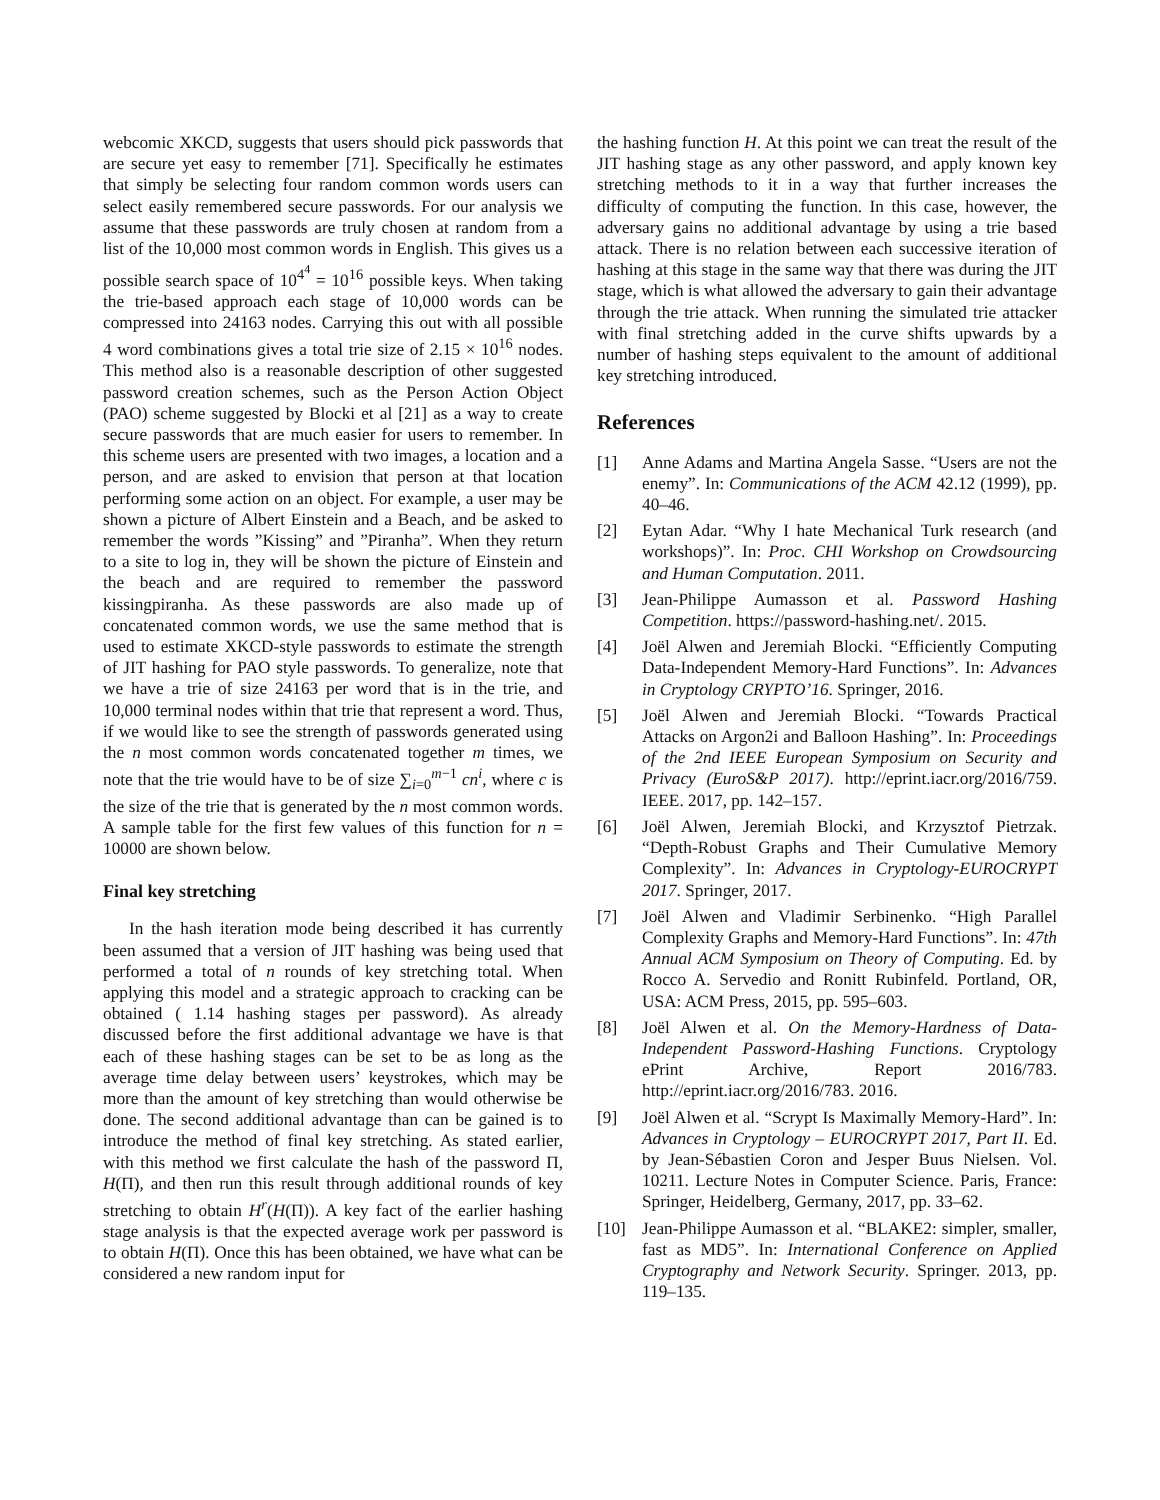webcomic XKCD, suggests that users should pick passwords that are secure yet easy to remember [71]. Specifically he estimates that simply be selecting four random common words users can select easily remembered secure passwords. For our analysis we assume that these passwords are truly chosen at random from a list of the 10,000 most common words in English. This gives us a possible search space of 10<sup>4<sup>4</sup></sup> = 10<sup>16</sup> possible keys. When taking the trie-based approach each stage of 10,000 words can be compressed into 24163 nodes. Carrying this out with all possible 4 word combinations gives a total trie size of 2.15 × 10<sup>16</sup> nodes. This method also is a reasonable description of other suggested password creation schemes, such as the Person Action Object (PAO) scheme suggested by Blocki et al [21] as a way to create secure passwords that are much easier for users to remember. In this scheme users are presented with two images, a location and a person, and are asked to envision that person at that location performing some action on an object. For example, a user may be shown a picture of Albert Einstein and a Beach, and be asked to remember the words ”Kissing” and ”Piranha”. When they return to a site to log in, they will be shown the picture of Einstein and the beach and are required to remember the password kissingpiranha. As these passwords are also made up of concatenated common words, we use the same method that is used to estimate XKCD-style passwords to estimate the strength of JIT hashing for PAO style passwords. To generalize, note that we have a trie of size 24163 per word that is in the trie, and 10,000 terminal nodes within that trie that represent a word. Thus, if we would like to see the strength of passwords generated using the n most common words concatenated together m times, we note that the trie would have to be of size ∑<sub>i=0</sub><sup>m−1</sup> cn<sup>i</sup>, where c is the size of the trie that is generated by the n most common words. A sample table for the first few values of this function for n = 10000 are shown below.
Final key stretching
In the hash iteration mode being described it has currently been assumed that a version of JIT hashing was being used that performed a total of n rounds of key stretching total. When applying this model and a strategic approach to cracking can be obtained ( 1.14 hashing stages per password). As already discussed before the first additional advantage we have is that each of these hashing stages can be set to be as long as the average time delay between users’ keystrokes, which may be more than the amount of key stretching than would otherwise be done. The second additional advantage than can be gained is to introduce the method of final key stretching. As stated earlier, with this method we first calculate the hash of the password Π, H(Π), and then run this result through additional rounds of key stretching to obtain H<sup>r</sup>(H(Π)). A key fact of the earlier hashing stage analysis is that the expected average work per password is to obtain H(Π). Once this has been obtained, we have what can be considered a new random input for
the hashing function H. At this point we can treat the result of the JIT hashing stage as any other password, and apply known key stretching methods to it in a way that further increases the difficulty of computing the function. In this case, however, the adversary gains no additional advantage by using a trie based attack. There is no relation between each successive iteration of hashing at this stage in the same way that there was during the JIT stage, which is what allowed the adversary to gain their advantage through the trie attack. When running the simulated trie attacker with final stretching added in the curve shifts upwards by a number of hashing steps equivalent to the amount of additional key stretching introduced.
References
[1] Anne Adams and Martina Angela Sasse. “Users are not the enemy”. In: Communications of the ACM 42.12 (1999), pp. 40–46.
[2] Eytan Adar. “Why I hate Mechanical Turk research (and workshops)”. In: Proc. CHI Workshop on Crowdsourcing and Human Computation. 2011.
[3] Jean-Philippe Aumasson et al. Password Hashing Competition. https://password-hashing.net/. 2015.
[4] Joël Alwen and Jeremiah Blocki. “Efficiently Computing Data-Independent Memory-Hard Functions”. In: Advances in Cryptology CRYPTO’16. Springer, 2016.
[5] Joël Alwen and Jeremiah Blocki. “Towards Practical Attacks on Argon2i and Balloon Hashing”. In: Proceedings of the 2nd IEEE European Symposium on Security and Privacy (EuroS&P 2017). http://eprint.iacr.org/2016/759. IEEE. 2017, pp. 142–157.
[6] Joël Alwen, Jeremiah Blocki, and Krzysztof Pietrzak. “Depth-Robust Graphs and Their Cumulative Memory Complexity”. In: Advances in Cryptology-EUROCRYPT 2017. Springer, 2017.
[7] Joël Alwen and Vladimir Serbinenko. “High Parallel Complexity Graphs and Memory-Hard Functions”. In: 47th Annual ACM Symposium on Theory of Computing. Ed. by Rocco A. Servedio and Ronitt Rubinfeld. Portland, OR, USA: ACM Press, 2015, pp. 595–603.
[8] Joël Alwen et al. On the Memory-Hardness of Data-Independent Password-Hashing Functions. Cryptology ePrint Archive, Report 2016/783. http://eprint.iacr.org/2016/783. 2016.
[9] Joël Alwen et al. “Scrypt Is Maximally Memory-Hard”. In: Advances in Cryptology – EUROCRYPT 2017, Part II. Ed. by Jean-Sébastien Coron and Jesper Buus Nielsen. Vol. 10211. Lecture Notes in Computer Science. Paris, France: Springer, Heidelberg, Germany, 2017, pp. 33–62.
[10] Jean-Philippe Aumasson et al. “BLAKE2: simpler, smaller, fast as MD5”. In: International Conference on Applied Cryptography and Network Security. Springer. 2013, pp. 119–135.